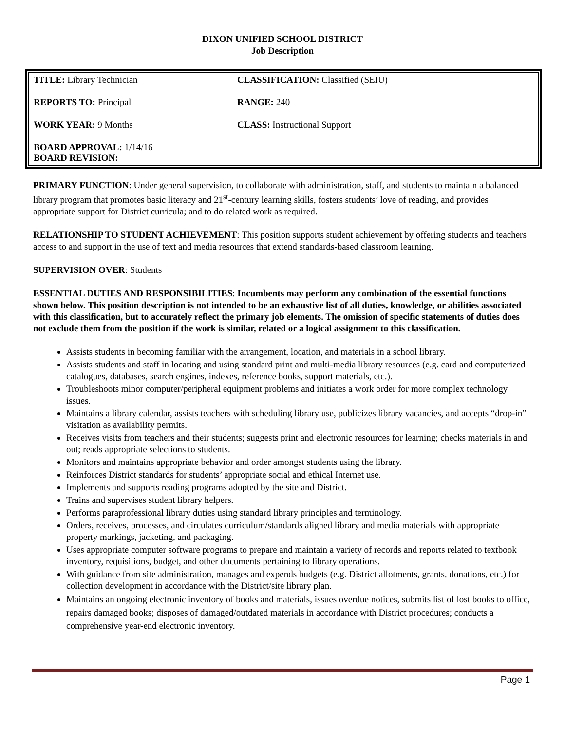DIXON UNIFIED SCHOOL DISTRICT
Job Description
| TITLE: Library Technician | CLASSIFICATION: Classified (SEIU) |
| REPORTS TO: Principal | RANGE: 240 |
| WORK YEAR: 9 Months | CLASS: Instructional Support |
| BOARD APPROVAL: 1/14/16 BOARD REVISION: | |
PRIMARY FUNCTION: Under general supervision, to collaborate with administration, staff, and students to maintain a balanced library program that promotes basic literacy and 21<sup>st</sup>-century learning skills, fosters students’ love of reading, and provides appropriate support for District curricula; and to do related work as required.
RELATIONSHIP TO STUDENT ACHIEVEMENT: This position supports student achievement by offering students and teachers access to and support in the use of text and media resources that extend standards-based classroom learning.
SUPERVISION OVER: Students
ESSENTIAL DUTIES AND RESPONSIBILITIES: Incumbents may perform any combination of the essential functions shown below. This position description is not intended to be an exhaustive list of all duties, knowledge, or abilities associated with this classification, but to accurately reflect the primary job elements. The omission of specific statements of duties does not exclude them from the position if the work is similar, related or a logical assignment to this classification.
Assists students in becoming familiar with the arrangement, location, and materials in a school library.
Assists students and staff in locating and using standard print and multi-media library resources (e.g. card and computerized catalogues, databases, search engines, indexes, reference books, support materials, etc.).
Troubleshoots minor computer/peripheral equipment problems and initiates a work order for more complex technology issues.
Maintains a library calendar, assists teachers with scheduling library use, publicizes library vacancies, and accepts “drop-in” visitation as availability permits.
Receives visits from teachers and their students; suggests print and electronic resources for learning; checks materials in and out; reads appropriate selections to students.
Monitors and maintains appropriate behavior and order amongst students using the library.
Reinforces District standards for students’ appropriate social and ethical Internet use.
Implements and supports reading programs adopted by the site and District.
Trains and supervises student library helpers.
Performs paraprofessional library duties using standard library principles and terminology.
Orders, receives, processes, and circulates curriculum/standards aligned library and media materials with appropriate property markings, jacketing, and packaging.
Uses appropriate computer software programs to prepare and maintain a variety of records and reports related to textbook inventory, requisitions, budget, and other documents pertaining to library operations.
With guidance from site administration, manages and expends budgets (e.g. District allotments, grants, donations, etc.) for collection development in accordance with the District/site library plan.
Maintains an ongoing electronic inventory of books and materials, issues overdue notices, submits list of lost books to office, repairs damaged books; disposes of damaged/outdated materials in accordance with District procedures; conducts a comprehensive year-end electronic inventory.
Page 1